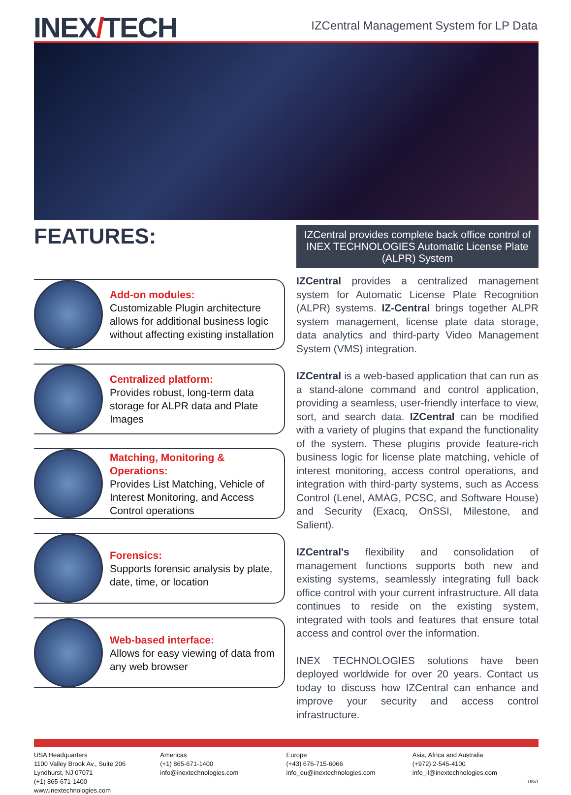INEX/TECH
IZCentral Management System for LP Data
FEATURES:
Add-on modules:
Customizable Plugin architecture allows for additional business logic without affecting existing installation
Centralized platform:
Provides robust, long-term data storage for ALPR data and Plate Images
Matching, Monitoring & Operations:
Provides List Matching, Vehicle of Interest Monitoring, and Access Control operations
Forensics:
Supports forensic analysis by plate, date, time, or location
Web-based interface:
Allows for easy viewing of data from any web browser
IZCentral provides complete back office control of INEX TECHNOLOGIES Automatic License Plate (ALPR) System
IZCentral provides a centralized management system for Automatic License Plate Recognition (ALPR) systems. IZ-Central brings together ALPR system management, license plate data storage, data analytics and third-party Video Management System (VMS) integration.
IZCentral is a web-based application that can run as a stand-alone command and control application, providing a seamless, user-friendly interface to view, sort, and search data. IZCentral can be modified with a variety of plugins that expand the functionality of the system. These plugins provide feature-rich business logic for license plate matching, vehicle of interest monitoring, access control operations, and integration with third-party systems, such as Access Control (Lenel, AMAG, PCSC, and Software House) and Security (Exacq, OnSSI, Milestone, and Salient).
IZCentral's flexibility and consolidation of management functions supports both new and existing systems, seamlessly integrating full back office control with your current infrastructure. All data continues to reside on the existing system, integrated with tools and features that ensure total access and control over the information.
INEX TECHNOLOGIES solutions have been deployed worldwide for over 20 years. Contact us today to discuss how IZCentral can enhance and improve your security and access control infrastructure.
USA Headquarters
1100 Valley Brook Av., Suite 206
Lyndhurst, NJ 07071
(+1) 865-671-1400
www.inextechnologies.com
Americas
(+1) 865-671-1400
info@inextechnologies.com
Europe
(+43) 676-715-6066
info_eu@inextechnologies.com
Asia, Africa and Australia
(+972) 2-545-4100
info_il@inextechnologies.com
USv1